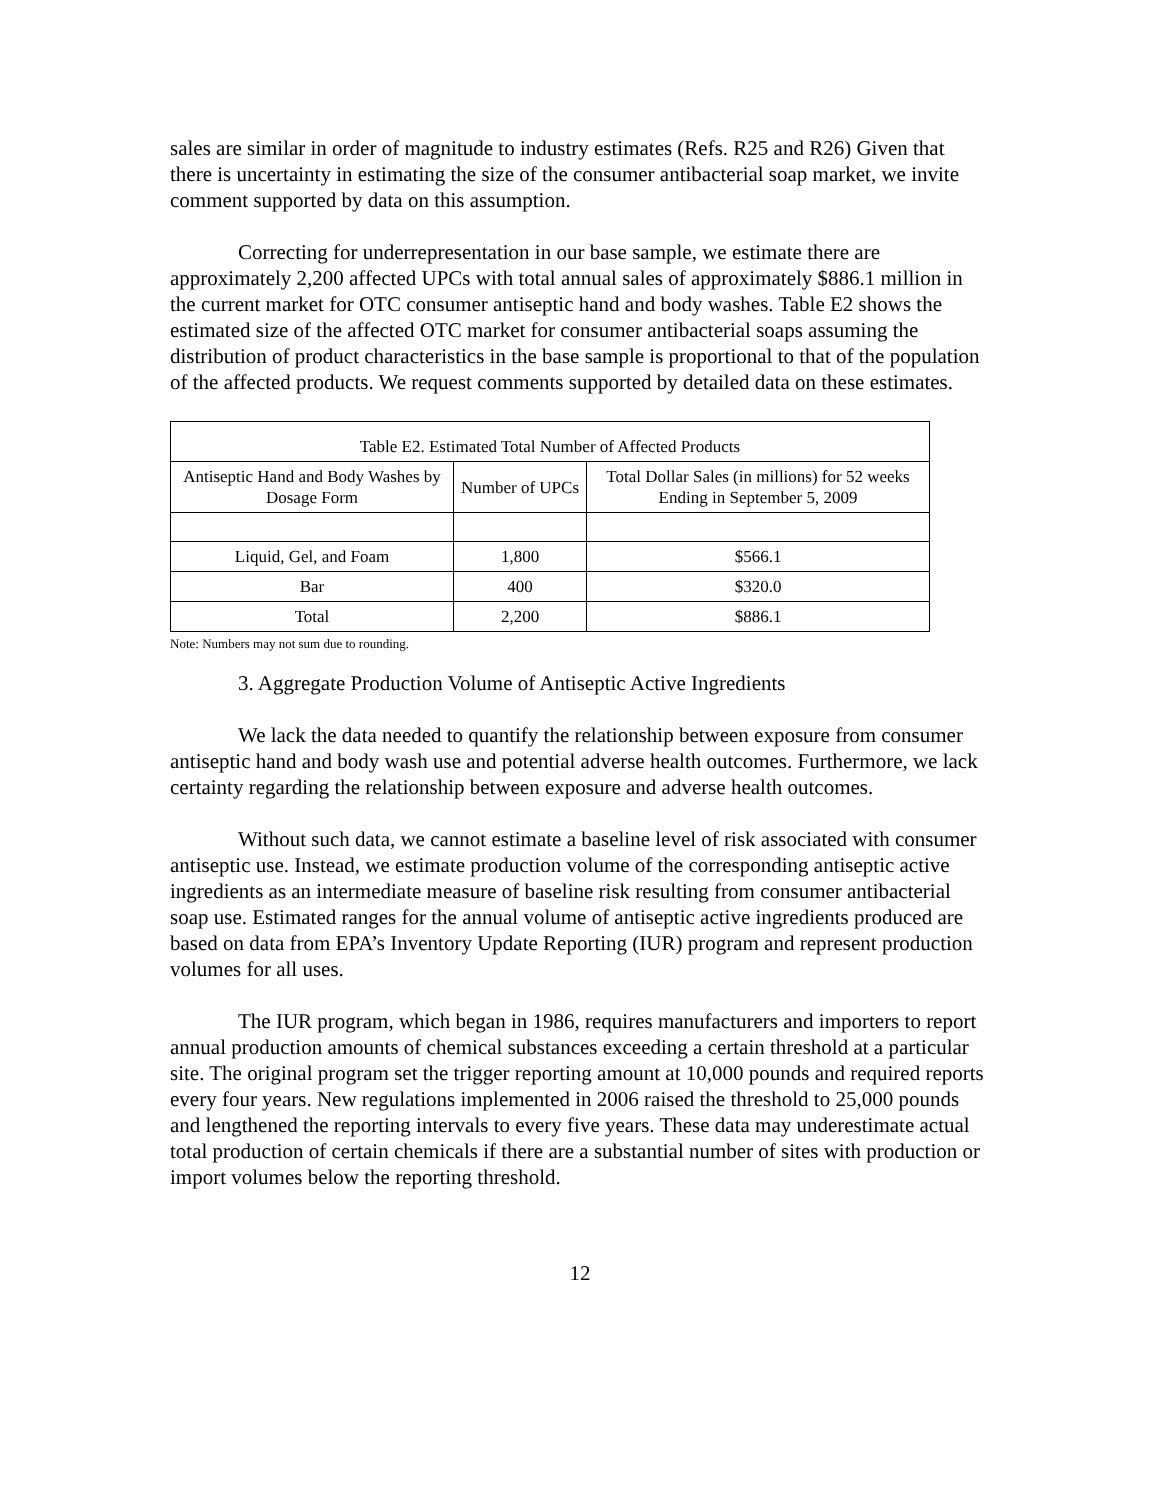sales are similar in order of magnitude to industry estimates (Refs. R25 and R26) Given that there is uncertainty in estimating the size of the consumer antibacterial soap market, we invite comment supported by data on this assumption.
Correcting for underrepresentation in our base sample, we estimate there are approximately 2,200 affected UPCs with total annual sales of approximately $886.1 million in the current market for OTC consumer antiseptic hand and body washes. Table E2 shows the estimated size of the affected OTC market for consumer antibacterial soaps assuming the distribution of product characteristics in the base sample is proportional to that of the population of the affected products. We request comments supported by detailed data on these estimates.
| Table E2. Estimated Total Number of Affected Products | | |
| --- | --- | --- |
| Antiseptic Hand and Body Washes by Dosage Form | Number of UPCs | Total Dollar Sales (in millions) for 52 weeks Ending in September 5, 2009 |
| Liquid, Gel, and Foam | 1,800 | $566.1 |
| Bar | 400 | $320.0 |
| Total | 2,200 | $886.1 |
Note: Numbers may not sum due to rounding.
3. Aggregate Production Volume of Antiseptic Active Ingredients
We lack the data needed to quantify the relationship between exposure from consumer antiseptic hand and body wash use and potential adverse health outcomes. Furthermore, we lack certainty regarding the relationship between exposure and adverse health outcomes.
Without such data, we cannot estimate a baseline level of risk associated with consumer antiseptic use. Instead, we estimate production volume of the corresponding antiseptic active ingredients as an intermediate measure of baseline risk resulting from consumer antibacterial soap use. Estimated ranges for the annual volume of antiseptic active ingredients produced are based on data from EPA’s Inventory Update Reporting (IUR) program and represent production volumes for all uses.
The IUR program, which began in 1986, requires manufacturers and importers to report annual production amounts of chemical substances exceeding a certain threshold at a particular site. The original program set the trigger reporting amount at 10,000 pounds and required reports every four years. New regulations implemented in 2006 raised the threshold to 25,000 pounds and lengthened the reporting intervals to every five years. These data may underestimate actual total production of certain chemicals if there are a substantial number of sites with production or import volumes below the reporting threshold.
12